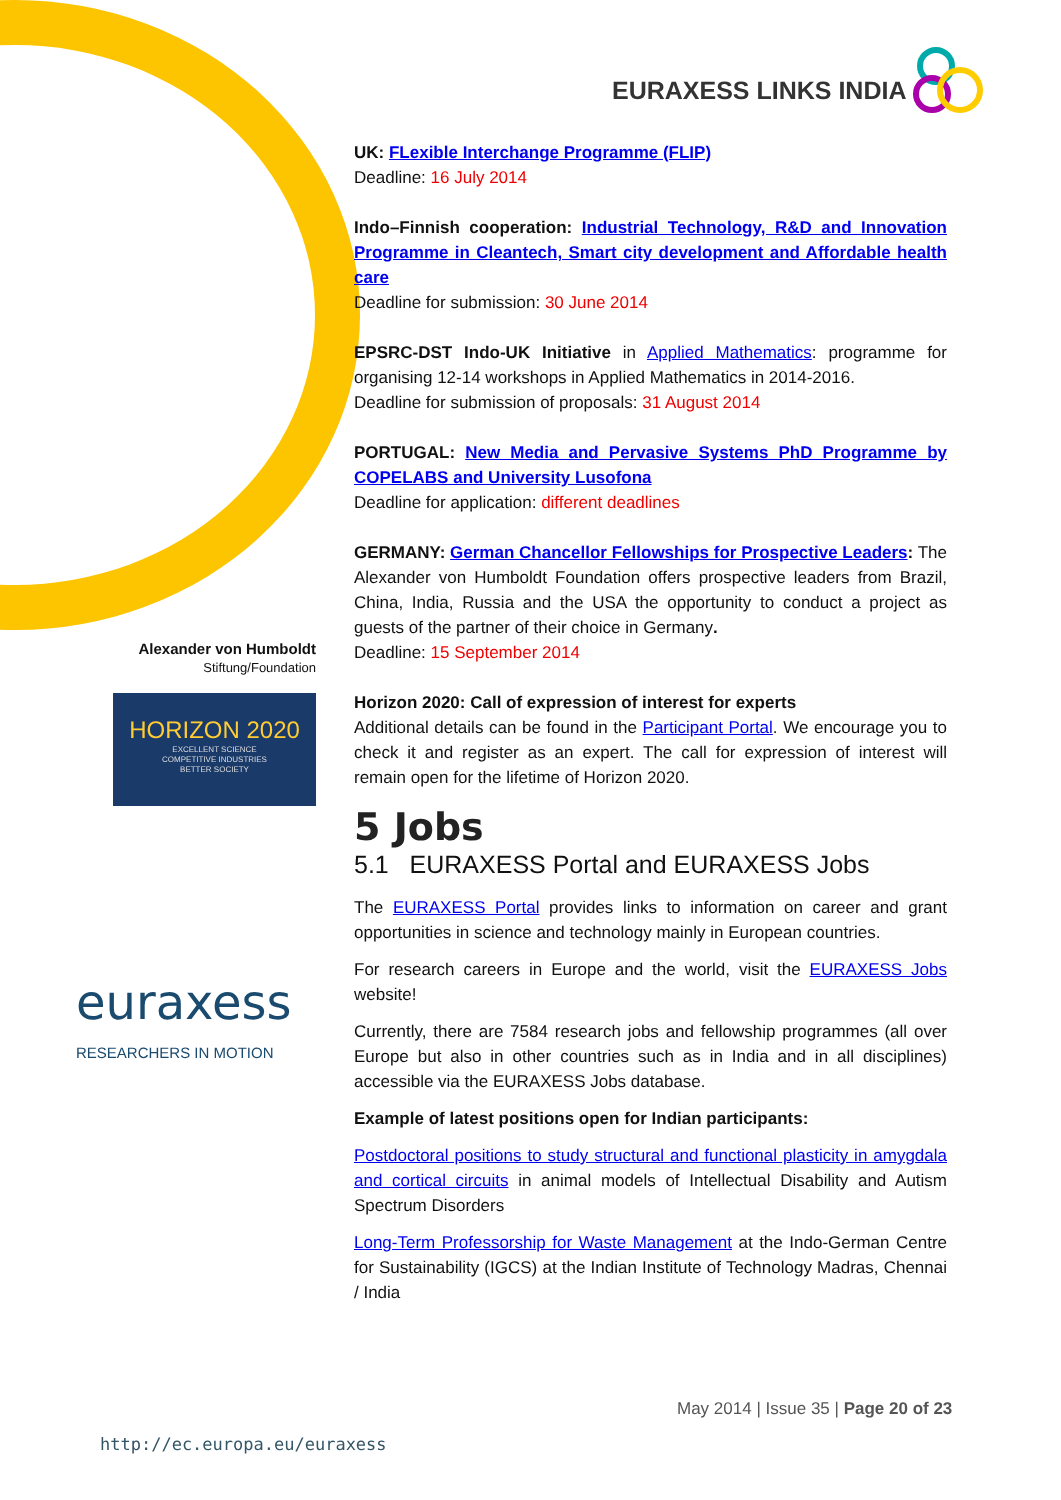EURAXESS LINKS INDIA
Alexander von Humboldt
Stiftung/Foundation
HORIZON 2020
EXCELLENT SCIENCE
COMPETITIVE INDUSTRIES
BETTER SOCIETY
euraxess
RESEARCHERS IN MOTION
UK: FLexible Interchange Programme (FLIP)
Deadline: 16 July 2014
Indo–Finnish cooperation: Industrial Technology, R&D and Innovation Programme in Cleantech, Smart city development and Affordable health care
Deadline for submission: 30 June 2014
EPSRC-DST Indo-UK Initiative in Applied Mathematics: programme for organising 12-14 workshops in Applied Mathematics in 2014-2016.
Deadline for submission of proposals: 31 August 2014
PORTUGAL: New Media and Pervasive Systems PhD Programme by COPELABS and University Lusofona
Deadline for application: different deadlines
GERMANY: German Chancellor Fellowships for Prospective Leaders: The Alexander von Humboldt Foundation offers prospective leaders from Brazil, China, India, Russia and the USA the opportunity to conduct a project as guests of the partner of their choice in Germany.
Deadline: 15 September 2014
Horizon 2020: Call of expression of interest for experts
Additional details can be found in the Participant Portal. We encourage you to check it and register as an expert. The call for expression of interest will remain open for the lifetime of Horizon 2020.
5 Jobs
5.1 EURAXESS Portal and EURAXESS Jobs
The EURAXESS Portal provides links to information on career and grant opportunities in science and technology mainly in European countries.
For research careers in Europe and the world, visit the EURAXESS Jobs website!
Currently, there are 7584 research jobs and fellowship programmes (all over Europe but also in other countries such as in India and in all disciplines) accessible via the EURAXESS Jobs database.
Example of latest positions open for Indian participants:
Postdoctoral positions to study structural and functional plasticity in amygdala and cortical circuits in animal models of Intellectual Disability and Autism Spectrum Disorders
Long-Term Professorship for Waste Management at the Indo-German Centre for Sustainability (IGCS) at the Indian Institute of Technology Madras, Chennai / India
May 2014 | Issue 35 | Page 20 of 23
http://ec.europa.eu/euraxess